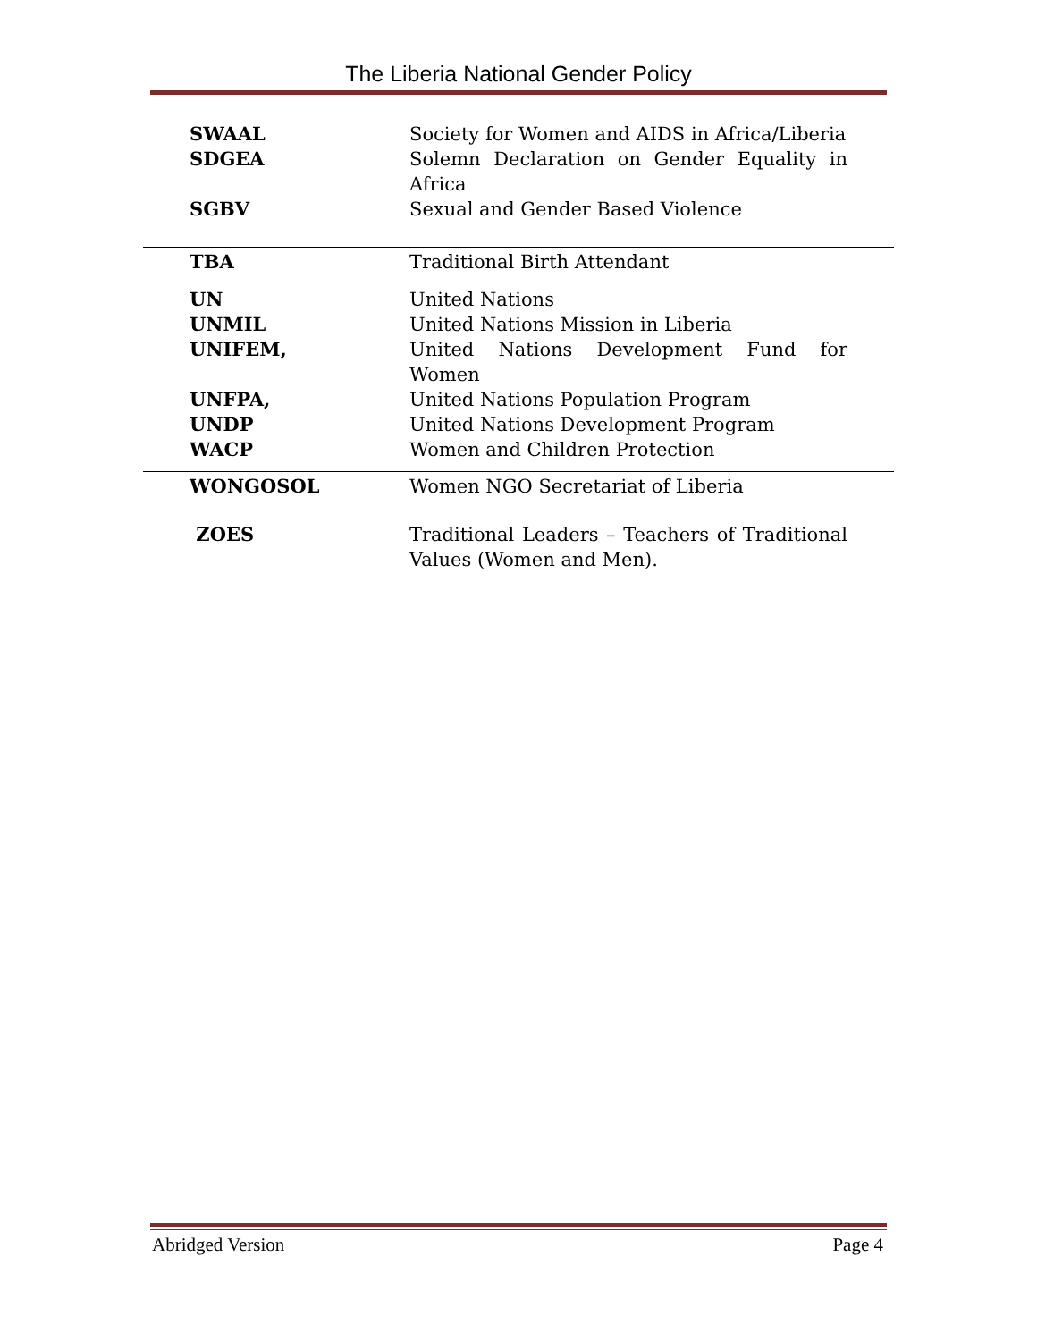The Liberia National Gender Policy
| SWAAL | Society for Women and AIDS in Africa/Liberia |
| SDGEA | Solemn Declaration on Gender Equality in Africa |
| SGBV | Sexual and Gender Based Violence |
| TBA | Traditional Birth Attendant |
| UN | United Nations |
| UNMIL | United Nations Mission in Liberia |
| UNIFEM, | United Nations Development Fund for Women |
| UNFPA, | United Nations Population Program |
| UNDP | United Nations Development Program |
| WACP | Women and Children Protection |
| WONGOSOL | Women NGO Secretariat of Liberia |
| ZOES | Traditional Leaders – Teachers of Traditional Values (Women and Men). |
Abridged Version Page 4